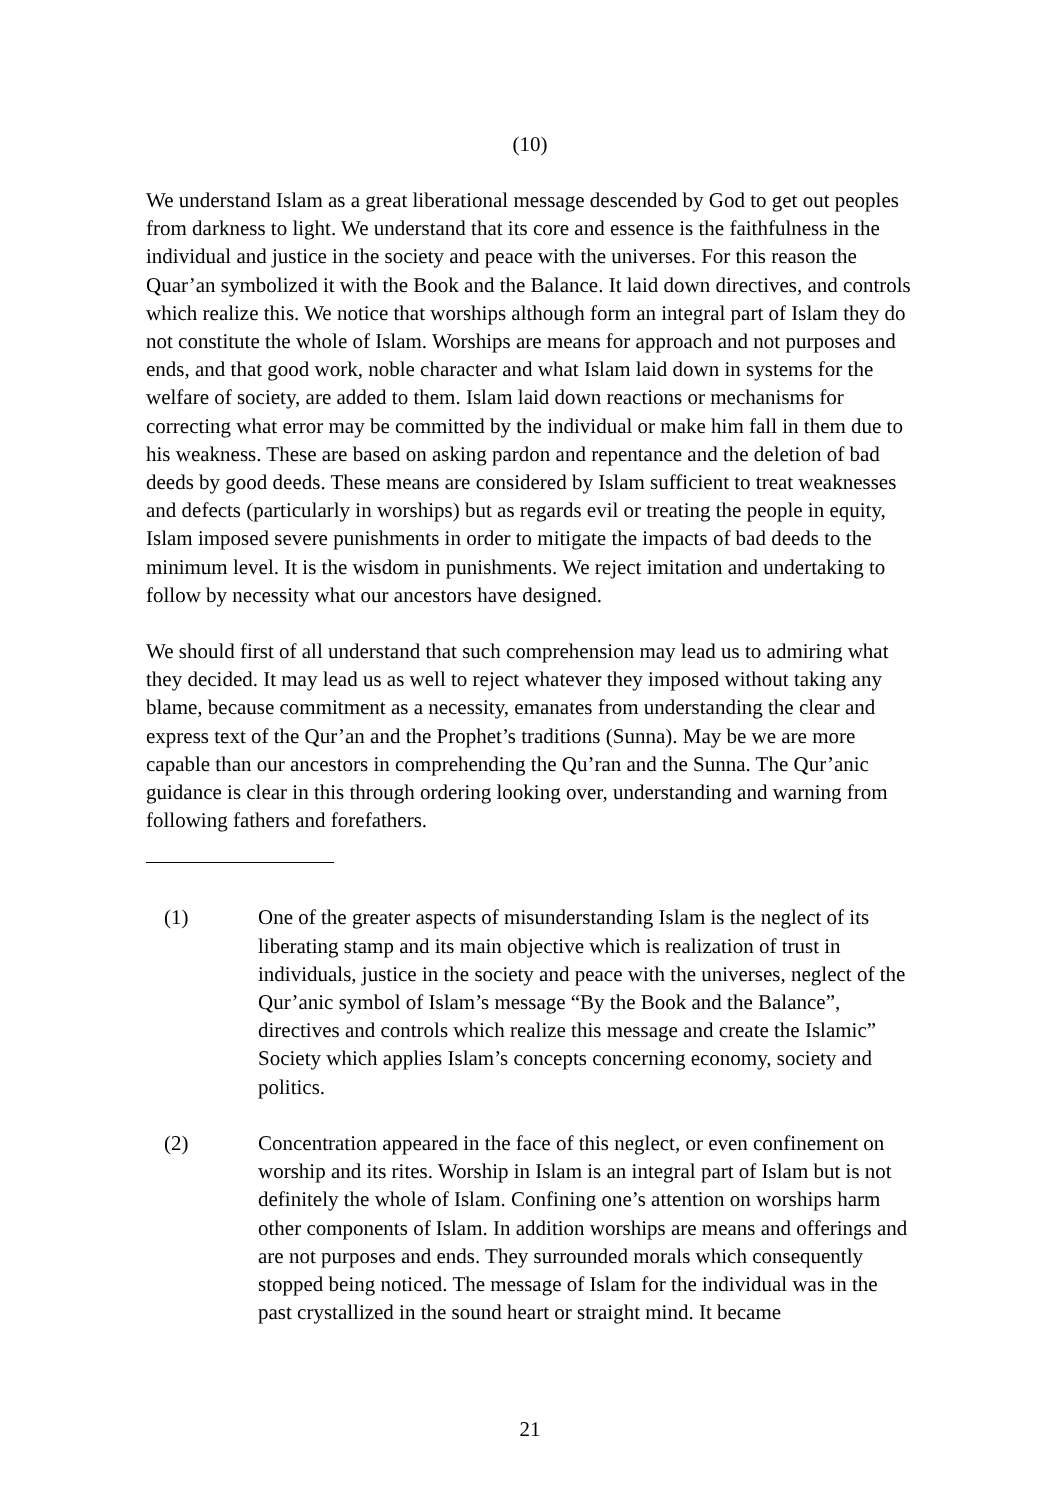(10)
We understand Islam as a great liberational message descended by God to get out peoples from darkness to light. We understand that its core and essence is the faithfulness in the individual and justice in the society and peace with the universes. For this reason the Quar’an symbolized it with the Book and the Balance. It laid down directives, and controls which realize this. We notice that worships although form an integral part of Islam they do not constitute the whole of Islam. Worships are means for approach and not purposes and ends, and that good work, noble character and what Islam laid down in systems for the welfare of society, are added to them. Islam laid down reactions or mechanisms for correcting what error may be committed by the individual or make him fall in them due to his weakness. These are based on asking pardon and repentance and the deletion of bad deeds by good deeds. These means are considered by Islam sufficient to treat weaknesses and defects (particularly in worships) but as regards evil or treating the people in equity, Islam imposed severe punishments in order to mitigate the impacts of bad deeds to the minimum level. It is the wisdom in punishments. We reject imitation and undertaking to follow by necessity what our ancestors have designed.
We should first of all understand that such comprehension may lead us to admiring what they decided. It may lead us as well to reject whatever they imposed without taking any blame, because commitment as a necessity, emanates from understanding the clear and express text of the Qur’an and the Prophet’s traditions (Sunna). May be we are more capable than our ancestors in comprehending the Qu’ran and the Sunna. The Qur’anic guidance is clear in this through ordering looking over, understanding and warning from following fathers and forefathers.
(1) One of the greater aspects of misunderstanding Islam is the neglect of its liberating stamp and its main objective which is realization of trust in individuals, justice in the society and peace with the universes, neglect of the Qur’anic symbol of Islam’s message “By the Book and the Balance”, directives and controls which realize this message and create the Islamic” Society which applies Islam’s concepts concerning economy, society and politics.
(2) Concentration appeared in the face of this neglect, or even confinement on worship and its rites. Worship in Islam is an integral part of Islam but is not definitely the whole of Islam. Confining one’s attention on worships harm other components of Islam. In addition worships are means and offerings and are not purposes and ends. They surrounded morals which consequently stopped being noticed. The message of Islam for the individual was in the past crystallized in the sound heart or straight mind. It became
21